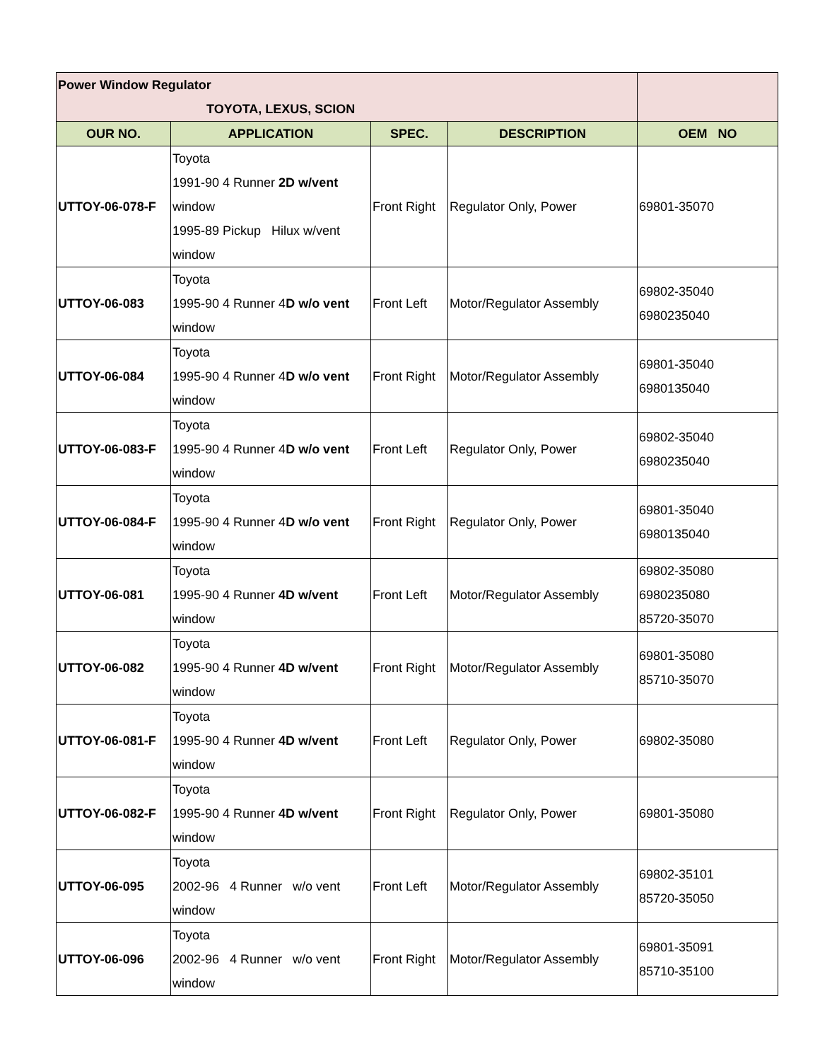| Power Window Regulator TOYOTA, LEXUS, SCION | | | | |
| OUR NO. | APPLICATION | SPEC. | DESCRIPTION | OEM NO |
| UTTOY-06-078-F | Toyota 1991-90 4 Runner 2D w/vent window 1995-89 Pickup Hilux w/vent window | Front Right | Regulator Only, Power | 69801-35070 |
| UTTOY-06-083 | Toyota 1995-90 4 Runner 4 D w/o vent window | Front Left | Motor/Regulator Assembly | 69802-35040 6980235040 |
| UTTOY-06-084 | Toyota 1995-90 4 Runner 4 D w/o vent window | Front Right | Motor/Regulator Assembly | 69801-35040 6980135040 |
| UTTOY-06-083-F | Toyota 1995-90 4 Runner 4 D w/o vent window | Front Left | Regulator Only, Power | 69802-35040 6980235040 |
| UTTOY-06-084-F | Toyota 1995-90 4 Runner 4 D w/o vent window | Front Right | Regulator Only, Power | 69801-35040 6980135040 |
| UTTOY-06-081 | Toyota 1995-90 4 Runner 4D w/vent window | Front Left | Motor/Regulator Assembly | 69802-35080 6980235080 85720-35070 |
| UTTOY-06-082 | Toyota 1995-90 4 Runner 4D w/vent window | Front Right | Motor/Regulator Assembly | 69801-35080 85710-35070 |
| UTTOY-06-081-F | Toyota 1995-90 4 Runner 4D w/vent window | Front Left | Regulator Only, Power | 69802-35080 |
| UTTOY-06-082-F | Toyota 1995-90 4 Runner 4D w/vent window | Front Right | Regulator Only, Power | 69801-35080 |
| UTTOY-06-095 | Toyota 2002-96 4 Runner w/o vent window | Front Left | Motor/Regulator Assembly | 69802-35101 85720-35050 |
| UTTOY-06-096 | Toyota 2002-96 4 Runner w/o vent window | Front Right | Motor/Regulator Assembly | 69801-35091 85710-35100 |